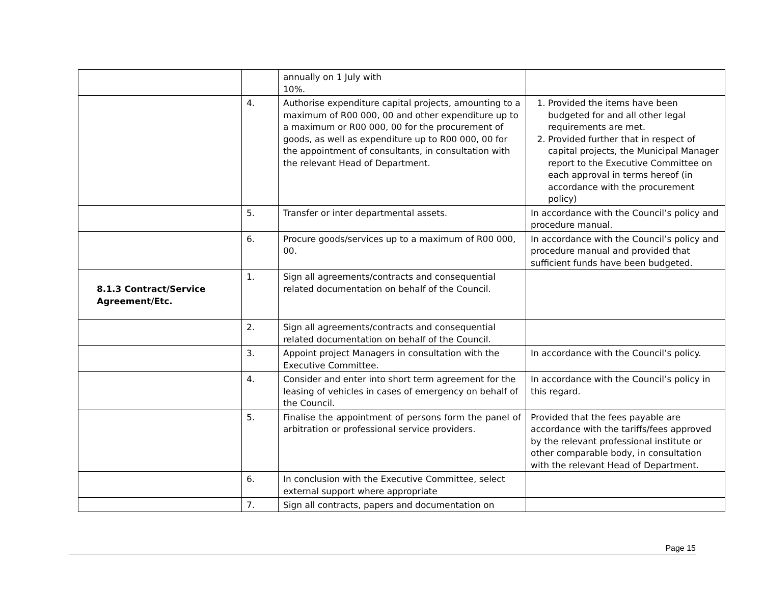| | | annually on 1 July with 10%. | |
| | 4. | Authorise expenditure capital projects, amounting to a maximum of R00 000, 00 and other expenditure up to a maximum or R00 000, 00 for the procurement of goods, as well as expenditure up to R00 000, 00 for the appointment of consultants, in consultation with the relevant Head of Department. | 1. Provided the items have been budgeted for and all other legal requirements are met. 2. Provided further that in respect of capital projects, the Municipal Manager report to the Executive Committee on each approval in terms hereof (in accordance with the procurement policy) |
| | 5. | Transfer or inter departmental assets. | In accordance with the Council’s policy and procedure manual. |
| | 6. | Procure goods/services up to a maximum of R00 000, 00. | In accordance with the Council’s policy and procedure manual and provided that sufficient funds have been budgeted. |
| 8.1.3 Contract/Service Agreement/Etc. | 1. | Sign all agreements/contracts and consequential related documentation on behalf of the Council. | |
| | 2. | Sign all agreements/contracts and consequential related documentation on behalf of the Council. | |
| | 3. | Appoint project Managers in consultation with the Executive Committee. | In accordance with the Council’s policy. |
| | 4. | Consider and enter into short term agreement for the leasing of vehicles in cases of emergency on behalf of the Council. | In accordance with the Council’s policy in this regard. |
| | 5. | Finalise the appointment of persons form the panel of arbitration or professional service providers. | Provided that the fees payable are accordance with the tariffs/fees approved by the relevant professional institute or other comparable body, in consultation with the relevant Head of Department. |
| | 6. | In conclusion with the Executive Committee, select external support where appropriate | |
| | 7. | Sign all contracts, papers and documentation on | |
Page 15